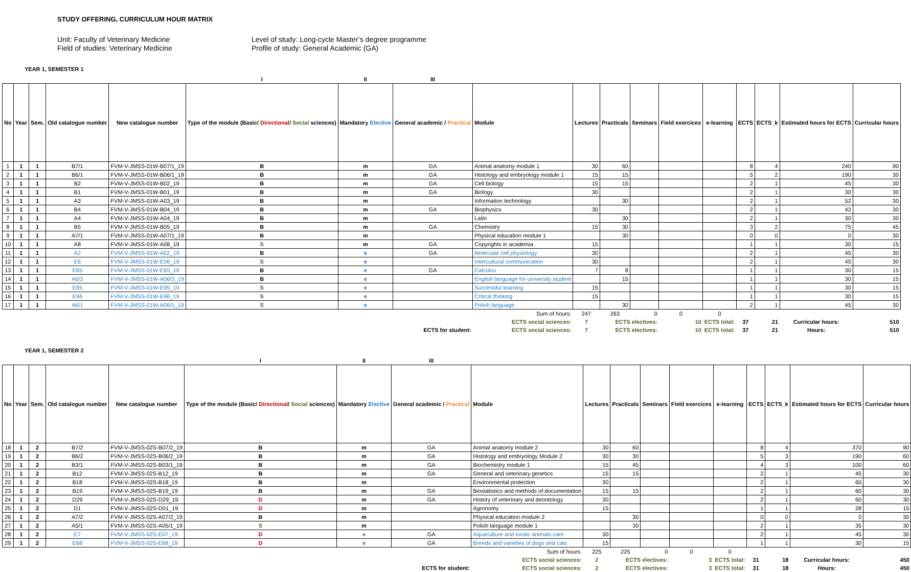STUDY OFFERING, CURRICULUM HOUR MATRIX
Unit: Faculty of Veterinary Medicine
Field of studies: Veterinary Medicine
Level of study: Long-cycle Master’s degree programme
Profile of study: General Academic (GA)
YEAR 1, SEMESTER 1
| | | | | | I | II | III | | | | | | | | | | |
| No | Year | Sem. | Old catalogue number | New catalogue number | Type of the module (Basic/ Directional / Social sciences) | Mandatory Elective | General academic / Practical | Module | Lectures | Practicals | Seminars | Field exercices | e-learning | ECTS | ECTS_k | Estimated hours for ECTS | Curricular hours |
| 1 | 1 | 1 | B7/1 | FVM-V-JMSS-01W-B07/1_19 | B | m | GA | Animal anatomy module 1 | 30 | 60 | | | | 8 | 4 | 240 | 90 |
| 2 | 1 | 1 | B6/1 | FVM-V-JMSS-01W-B06/1_19 | B | m | GA | Histology and embryology module 1 | 15 | 15 | | | | 5 | 2 | 190 | 30 |
| 3 | 1 | 1 | B2 | FVM-V-JMSS-01W-B02_19 | B | m | GA | Cell biology | 15 | 15 | | | | 2 | 1 | 45 | 30 |
| 4 | 1 | 1 | B1 | FVM-V-JMSS-01W-B01_19 | B | m | GA | Biology | 30 | | | | | 2 | 1 | 30 | 30 |
| 5 | 1 | 1 | A3 | FVM-V-JMSS-01W-A03_19 | B | m | | Information technology | | 30 | | | | 2 | 1 | 52 | 30 |
| 6 | 1 | 1 | B4 | FVM-V-JMSS-01W-B04_19 | B | m | GA | Biophysics | 30 | | | | | 2 | 1 | 42 | 30 |
| 7 | 1 | 1 | A4 | FVM-V-JMSS-01W-A04_19 | B | m | | Latin | | 30 | | | | 2 | 1 | 30 | 30 |
| 8 | 1 | 1 | B5 | FVM-V-JMSS-01W-B05_19 | B | m | GA | Chemistry | 15 | 30 | | | | 3 | 2 | 75 | 45 |
| 9 | 1 | 1 | A7/1 | FVM-V-JMSS-01W-A07/1_19 | B | m | | Physical education module 1 | | 30 | | | | 0 | 0 | 0 | 30 |
| 10 | 1 | 1 | A8 | FVM-V-JMSS-01W-A08_19 | S | m | GA | Copyrights in academia | 15 | | | | | 1 | 1 | 30 | 15 |
| 11 | 1 | 1 | A2 | FVM-V-JMSS-01W-A02_19 | B | e | GA | Molecular cell physiology | 30 | | | | | 2 | 1 | 45 | 30 |
| 12 | 1 | 1 | E6 | FVM-V-JMSS-01W-E06_19 | S | e | | Intercultural communication | 30 | | | | | 2 | 1 | 45 | 30 |
| 13 | 1 | 1 | E65 | FVM-V-JMSS-01W-E65_19 | B | e | GA | Calculus | 7 | 8 | | | | 1 | 1 | 30 | 15 |
| 14 | 1 | 1 | A6/2 | FVM-V-JMSS-01W-A06/2_19 | B | e | | English language for university student | | 15 | | | | 1 | 1 | 30 | 15 |
| 15 | 1 | 1 | E95 | FVM-V-JMSS-01W-E95_19 | S | e | | Successful learning | 15 | | | | | 1 | 1 | 30 | 15 |
| 16 | 1 | 1 | E96 | FVM-V-JMSS-01W-E96_19 | S | e | | Critical thinking | 15 | | | | | 1 | 1 | 30 | 15 |
| 17 | 1 | 1 | A6/1 | FVM-V-JMSS-01W-A06/1_19 | S | e | | Polish language | | 30 | | | | 2 | 1 | 45 | 30 |
| Sum of hours: | | | | | | | | | 247 | 263 | 0 | 0 | 0 | | | | |
| ECTS social sciences: | | | | | | | | | 7 | ECTS electives: | | 10 | ECTS total: | 37 | 21 | Curricular hours: | 510 |
| ECTS for student: | | | | | | | | ECTS social sciences: | 7 | ECTS electives: | | 10 | ECTS total: | 37 | 21 | Hours: | 510 |
YEAR 1, SEMESTER 2
| | | | | | I | II | III | | | | | | | | | | |
| No | Year | Sem. | Old catalogue number | New catalogue number | Type of the module (Basic/ Directional / Social sciences) | Mandatory Elective | General academic / Practical | Module | Lectures | Practicals | Seminars | Field exercices | e-learning | ECTS | ECTS_k | Estimated hours for ECTS | Curricular hours |
| 18 | 1 | 2 | B7/2 | FVM-V-JMSS-02S-B07/2_19 | B | m | GA | Animal anatomy module 2 | 30 | 60 | | | | 8 | 4 | 370 | 90 |
| 19 | 1 | 2 | B6/2 | FVM-V-JMSS-02S-B06/2_19 | B | m | GA | Histology and embryology Module 2 | 30 | 30 | | | | 5 | 3 | 190 | 60 |
| 20 | 1 | 2 | B3/1 | FVM-V-JMSS-02S-B03/1_19 | B | m | GA | Biochemistry module 1 | 15 | 45 | | | | 4 | 3 | 100 | 60 |
| 21 | 1 | 2 | B12 | FVM-V-JMSS-02S-B12_19 | B | m | GA | General and veterinary genetics | 15 | 15 | | | | 2 | 1 | 45 | 30 |
| 22 | 1 | 2 | B18 | FVM-V-JMSS-02S-B18_19 | B | m | | Environmental protection | 30 | | | | | 2 | 1 | 60 | 30 |
| 23 | 1 | 2 | B19 | FVM-V-JMSS-02S-B19_19 | B | m | GA | Biostatistics and methods of documentation | 15 | 15 | | | | 2 | 1 | 60 | 30 |
| 24 | 1 | 2 | D29 | FVM-V-JMSS-02S-D29_19 | D | m | GA | History of veterinary and deontology | 30 | | | | | 2 | 1 | 60 | 30 |
| 25 | 1 | 2 | D1 | FVM-V-JMSS-02S-D01_19 | D | m | | Agronomy | 15 | | | | | 1 | 1 | 28 | 15 |
| 26 | 1 | 2 | A7/2 | FVM-V-JMSS-02S-A07/2_19 | B | m | | Physical education module 2 | | 30 | | | | 0 | 0 | 0 | 30 |
| 27 | 1 | 2 | A5/1 | FVM-V-JMSS-02S-A05/1_19 | S | m | | Polish language module 1 | | 30 | | | | 2 | 1 | 35 | 30 |
| 28 | 1 | 2 | E7 | FVM-V-JMSS-02S-E07_19 | D | e | GA | Aquaculture and exotic animals care | 30 | | | | | 2 | 1 | 45 | 30 |
| 29 | 1 | 2 | E68 | FVM-V-JMSS-02S-E68_19 | D | e | GA | Breeds and varieties of dogs and cats | 15 | | | | | 1 | 1 | 30 | 15 |
| Sum of hours: | | | | | | | | | 225 | 225 | 0 | 0 | 0 | | | | |
| ECTS social sciences: | | | | | | | | | 2 | ECTS electives: | | 3 | ECTS total: | 31 | 18 | Curricular hours: | 450 |
| ECTS for student: | | | | | | | | ECTS social sciences: | 2 | ECTS electives: | | 3 | ECTS total: | 31 | 18 | Hours: | 450 |